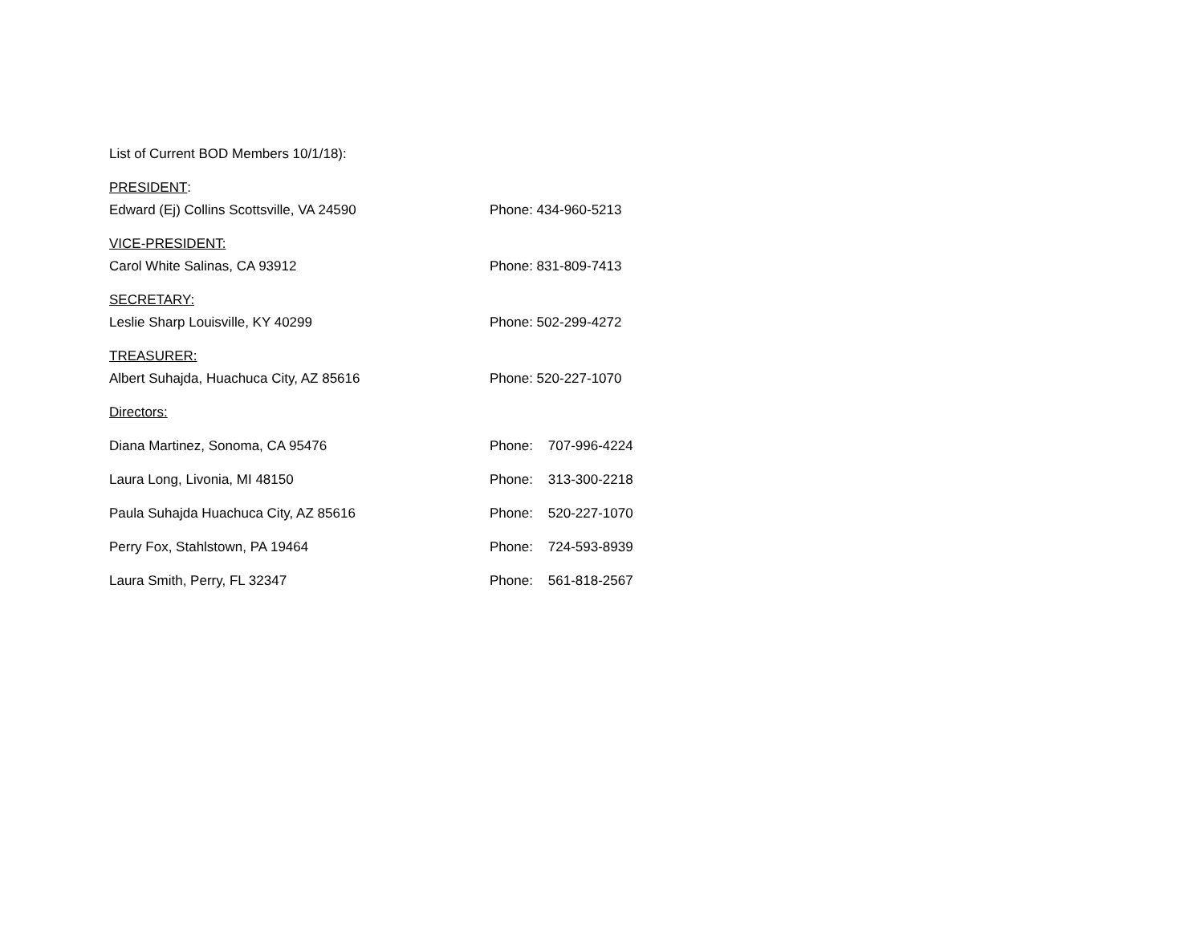List of Current BOD Members 10/1/18):
PRESIDENT:
Edward (Ej) Collins Scottsville, VA 24590 Phone: 434-960-5213
VICE-PRESIDENT:
Carol White Salinas, CA 93912 Phone: 831-809-7413
SECRETARY:
Leslie Sharp Louisville, KY 40299 Phone: 502-299-4272
TREASURER:
Albert Suhajda, Huachuca City, AZ 85616 Phone: 520-227-1070
Directors:
Diana Martinez, Sonoma, CA 95476 Phone: 707-996-4224
Laura Long, Livonia, MI 48150 Phone: 313-300-2218
Paula Suhajda Huachuca City, AZ 85616 Phone: 520-227-1070
Perry Fox, Stahlstown, PA 19464 Phone: 724-593-8939
Laura Smith, Perry, FL 32347 Phone: 561-818-2567